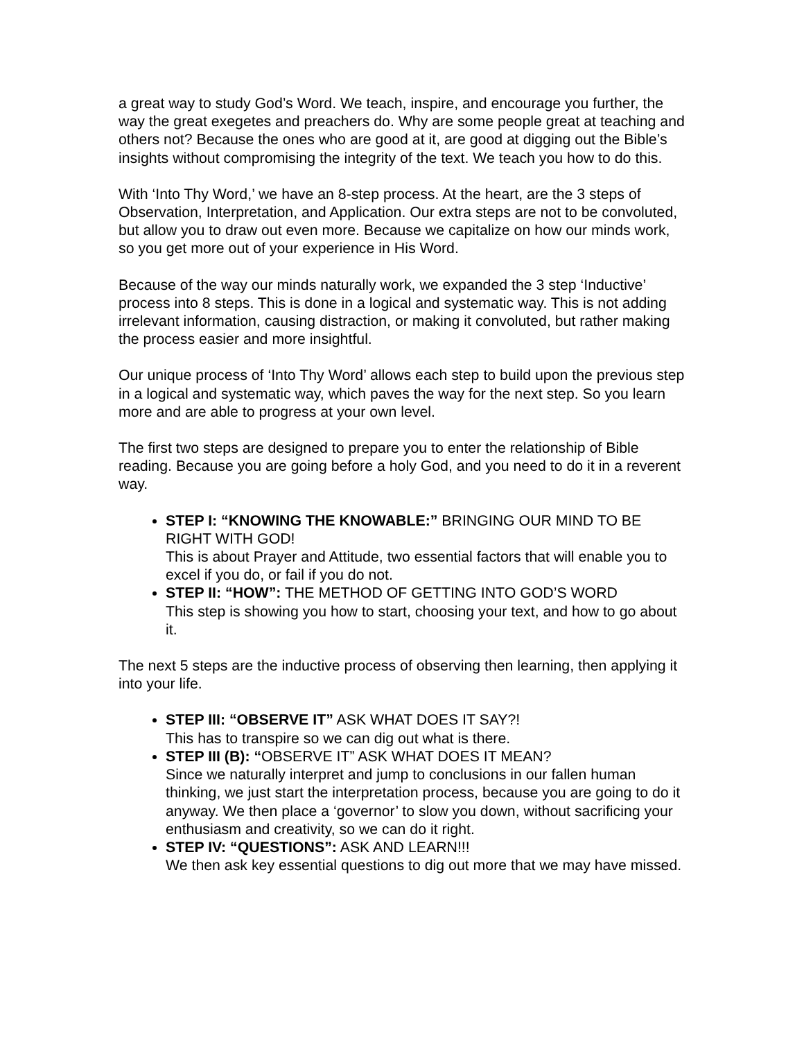a great way to study God’s Word. We teach, inspire, and encourage you further, the way the great exegetes and preachers do. Why are some people great at teaching and others not? Because the ones who are good at it, are good at digging out the Bible’s insights without compromising the integrity of the text. We teach you how to do this.
With ‘Into Thy Word,’ we have an 8-step process. At the heart, are the 3 steps of Observation, Interpretation, and Application. Our extra steps are not to be convoluted, but allow you to draw out even more. Because we capitalize on how our minds work, so you get more out of your experience in His Word.
Because of the way our minds naturally work, we expanded the 3 step ‘Inductive’ process into 8 steps. This is done in a logical and systematic way. This is not adding irrelevant information, causing distraction, or making it convoluted, but rather making the process easier and more insightful.
Our unique process of ‘Into Thy Word’ allows each step to build upon the previous step in a logical and systematic way, which paves the way for the next step. So you learn more and are able to progress at your own level.
The first two steps are designed to prepare you to enter the relationship of Bible reading. Because you are going before a holy God, and you need to do it in a reverent way.
STEP I: “KNOWING THE KNOWABLE:” BRINGING OUR MIND TO BE RIGHT WITH GOD!
This is about Prayer and Attitude, two essential factors that will enable you to excel if you do, or fail if you do not.
STEP II: “HOW”: THE METHOD OF GETTING INTO GOD’S WORD
This step is showing you how to start, choosing your text, and how to go about it.
The next 5 steps are the inductive process of observing then learning, then applying it into your life.
STEP III: “OBSERVE IT” ASK WHAT DOES IT SAY?!
This has to transpire so we can dig out what is there.
STEP III (B): “OBSERVE IT” ASK WHAT DOES IT MEAN?
Since we naturally interpret and jump to conclusions in our fallen human thinking, we just start the interpretation process, because you are going to do it anyway. We then place a ‘governor’ to slow you down, without sacrificing your enthusiasm and creativity, so we can do it right.
STEP IV: “QUESTIONS”: ASK AND LEARN!!!
We then ask key essential questions to dig out more that we may have missed.